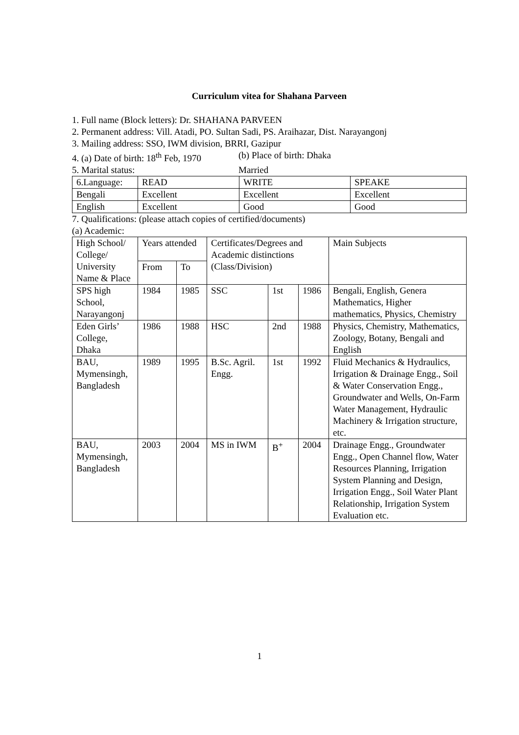Curriculum vitea for Shahana Parveen
1. Full name (Block letters): Dr. SHAHANA PARVEEN
2. Permanent address: Vill. Atadi, PO. Sultan Sadi, PS. Araihazar, Dist. Narayangonj
3. Mailing address: SSO, IWM division, BRRI, Gazipur
4. (a) Date of birth: 18<sup>th</sup> Feb, 1970
(b) Place of birth: Dhaka
5. Marital status: Married
| 6.Language: | READ | WRITE | SPEAKE |
| Bengali | Excellent | Excellent | Excellent |
| English | Excellent | Good | Good |
7. Qualifications: (please attach copies of certified/documents)
(a) Academic:
| High School/ College/ University Name & Place | Years attended | | Certificates/Degrees and Academic distinctions (Class/Division) | | | Main Subjects |
| | From | To | | | | |
| SPS high School, Narayangonj | 1984 | 1985 | SSC | 1st | 1986 | Bengali, English, Genera Mathematics, Higher mathematics, Physics, Chemistry |
| Eden Girls’ College, Dhaka | 1986 | 1988 | HSC | 2nd | 1988 | Physics, Chemistry, Mathematics, Zoology, Botany, Bengali and English |
| BAU, Mymensingh, Bangladesh | 1989 | 1995 | B.Sc. Agril. Engg. | 1st | 1992 | Fluid Mechanics & Hydraulics, Irrigation & Drainage Engg., Soil & Water Conservation Engg., Groundwater and Wells, On-Farm Water Management, Hydraulic Machinery & Irrigation structure, etc. |
| BAU, Mymensingh, Bangladesh | 2003 | 2004 | MS in IWM | B<sup>+</sup> | 2004 | Drainage Engg., Groundwater Engg., Open Channel flow, Water Resources Planning, Irrigation System Planning and Design, Irrigation Engg., Soil Water Plant Relationship, Irrigation System Evaluation etc. |
1